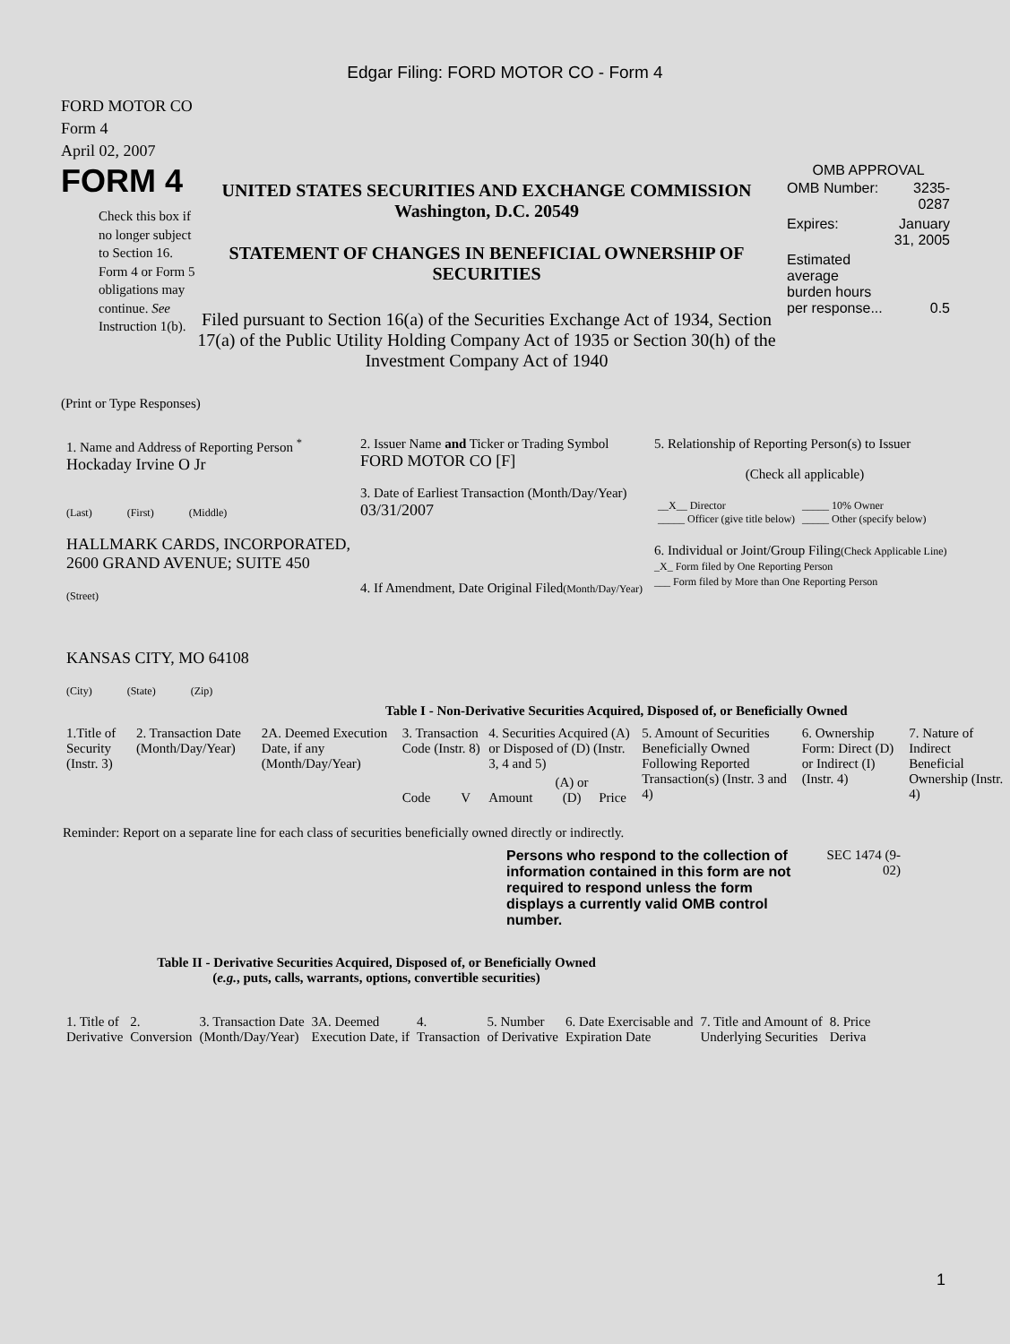Edgar Filing: FORD MOTOR CO - Form 4
FORD MOTOR CO
Form 4
April 02, 2007
FORM 4
Check this box if no longer subject to Section 16. Form 4 or Form 5 obligations may continue. See Instruction 1(b).
UNITED STATES SECURITIES AND EXCHANGE COMMISSION
Washington, D.C. 20549
STATEMENT OF CHANGES IN BENEFICIAL OWNERSHIP OF SECURITIES
Filed pursuant to Section 16(a) of the Securities Exchange Act of 1934, Section 17(a) of the Public Utility Holding Company Act of 1935 or Section 30(h) of the Investment Company Act of 1940
OMB APPROVAL
| OMB Number: | 3235-0287 |
| Expires: | January 31, 2005 |
| Estimated average burden hours per response... | 0.5 |
(Print or Type Responses)
| 1. Name and Address of Reporting Person <sup>*</sup> Hockaday Irvine O Jr (Last) (First) (Middle) HALLMARK CARDS, INCORPORATED, 2600 GRAND AVENUE; SUITE 450 (Street) KANSAS CITY, MO 64108 (City) (State) (Zip) | 2. Issuer Name and Ticker or Trading Symbol FORD MOTOR CO [F] 3. Date of Earliest Transaction (Month/Day/Year) 03/31/2007 4. If Amendment, Date Original Filed (Month/Day/Year) | 5. Relationship of Reporting Person(s) to Issuer (Check all applicable) / __X__ Director _____ Officer (give title below) / _____ 10% Owner _____ Other (specify below) / 6. Individual or Joint/Group Filing (Check Applicable Line) _X_ Form filed by One Reporting Person ___ Form filed by More than One Reporting Person |
Table I - Non-Derivative Securities Acquired, Disposed of, or Beneficially Owned
| 1.Title of Security (Instr. 3) | 2. Transaction Date (Month/Day/Year) | 2A. Deemed Execution Date, if any (Month/Day/Year) | 3. Transaction Code (Instr. 8) | | 4. Securities Acquired (A) or Disposed of (D) (Instr. 3, 4 and 5) | | | 5. Amount of Securities Beneficially Owned Following Reported Transaction(s) (Instr. 3 and 4) | 6. Ownership Form: Direct (D) or Indirect (I) (Instr. 4) | 7. Nature of Indirect Beneficial Ownership (Instr. 4) |
| --- | --- | --- | --- | --- | --- | --- | --- | --- | --- | --- |
| | | | Code | V | Amount | (A) or (D) | Price | | | |
Reminder: Report on a separate line for each class of securities beneficially owned directly or indirectly.
Persons who respond to the collection of information contained in this form are not required to respond unless the form displays a currently valid OMB control number.
SEC 1474 (9-02)
Table II - Derivative Securities Acquired, Disposed of, or Beneficially Owned
(e.g., puts, calls, warrants, options, convertible securities)
| 1. Title of Derivative | 2. Conversion | 3. Transaction Date (Month/Day/Year) | 3A. Deemed Execution Date, if | 4. Transaction | 5. Number of Derivative | 6. Date Exercisable and Expiration Date | 7. Title and Amount of Underlying Securities | 8. Price Deriva |
| --- | --- | --- | --- | --- | --- | --- | --- | --- |
1